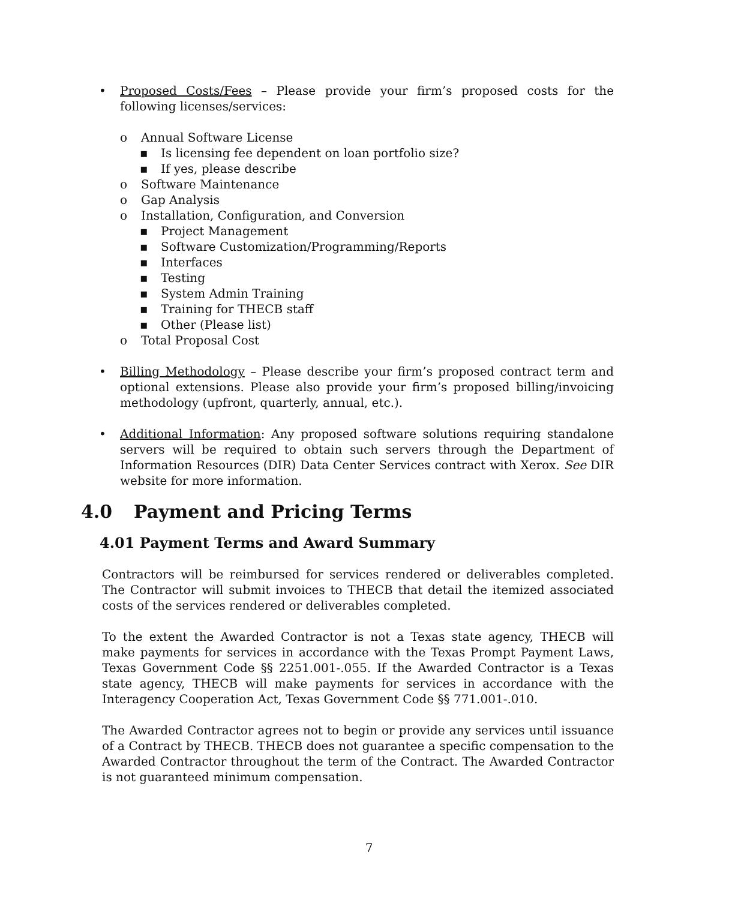• Proposed Costs/Fees – Please provide your firm’s proposed costs for the following licenses/services:
o Annual Software License
▪ Is licensing fee dependent on loan portfolio size?
▪ If yes, please describe
o Software Maintenance
o Gap Analysis
o Installation, Configuration, and Conversion
▪ Project Management
▪ Software Customization/Programming/Reports
▪ Interfaces
▪ Testing
▪ System Admin Training
▪ Training for THECB staff
▪ Other (Please list)
o Total Proposal Cost
• Billing Methodology – Please describe your firm’s proposed contract term and optional extensions. Please also provide your firm’s proposed billing/invoicing methodology (upfront, quarterly, annual, etc.).
• Additional Information: Any proposed software solutions requiring standalone servers will be required to obtain such servers through the Department of Information Resources (DIR) Data Center Services contract with Xerox. See DIR website for more information.
4.0 Payment and Pricing Terms
4.01 Payment Terms and Award Summary
Contractors will be reimbursed for services rendered or deliverables completed. The Contractor will submit invoices to THECB that detail the itemized associated costs of the services rendered or deliverables completed.
To the extent the Awarded Contractor is not a Texas state agency, THECB will make payments for services in accordance with the Texas Prompt Payment Laws, Texas Government Code §§ 2251.001-.055. If the Awarded Contractor is a Texas state agency, THECB will make payments for services in accordance with the Interagency Cooperation Act, Texas Government Code §§ 771.001-.010.
The Awarded Contractor agrees not to begin or provide any services until issuance of a Contract by THECB. THECB does not guarantee a specific compensation to the Awarded Contractor throughout the term of the Contract. The Awarded Contractor is not guaranteed minimum compensation.
7